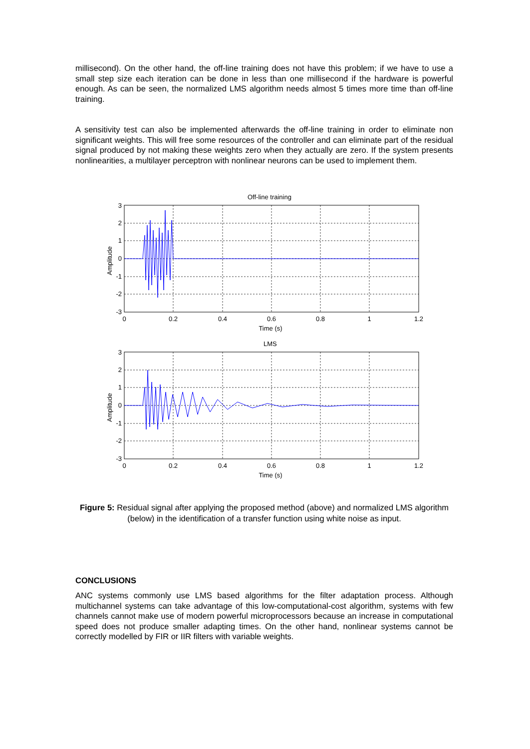millisecond). On the other hand, the off-line training does not have this problem; if we have to use a small step size each iteration can be done in less than one millisecond if the hardware is powerful enough. As can be seen, the normalized LMS algorithm needs almost 5 times more time than off-line training.
A sensitivity test can also be implemented afterwards the off-line training in order to eliminate non significant weights. This will free some resources of the controller and can eliminate part of the residual signal produced by not making these weights zero when they actually are zero. If the system presents nonlinearities, a multilayer perceptron with nonlinear neurons can be used to implement them.
Off-line training
3
2
1
0
-1
-2
-3
0
0.2
0.4
0.6
0.8
1
1.2
Time (s)
Amplitude
LMS
3
2
1
0
-1
-2
-3
0
0.2
0.4
0.6
0.8
1
1.2
Time (s)
Amplitude
Figure 5: Residual signal after applying the proposed method (above) and normalized LMS algorithm (below) in the identification of a transfer function using white noise as input.
CONCLUSIONS
ANC systems commonly use LMS based algorithms for the filter adaptation process. Although multichannel systems can take advantage of this low-computational-cost algorithm, systems with few channels cannot make use of modern powerful microprocessors because an increase in computational speed does not produce smaller adapting times. On the other hand, nonlinear systems cannot be correctly modelled by FIR or IIR filters with variable weights.